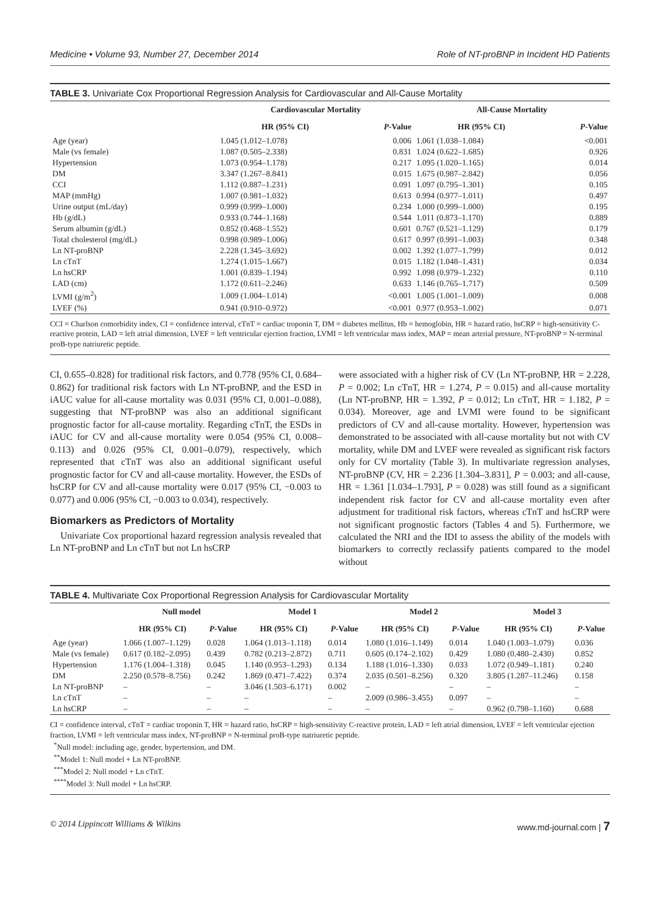Medicine • Volume 93, Number 27, December 2014 Role of NT-proBNP in Incident HD Patients
TABLE 3. Univariate Cox Proportional Regression Analysis for Cardiovascular and All-Cause Mortality
| | Cardiovascular Mortality | | All-Cause Mortality | |
| --- | --- | --- | --- | --- |
| | HR (95% CI) | P -Value | HR (95% CI) | P -Value |
| Age (year) | 1.045 (1.012–1.078) | 0.006 | 1.061 (1.038–1.084) | <0.001 |
| Male (vs female) | 1.087 (0.505–2.338) | 0.831 | 1.024 (0.622–1.685) | 0.926 |
| Hypertension | 1.073 (0.954–1.178) | 0.217 | 1.095 (1.020–1.165) | 0.014 |
| DM | 3.347 (1.267–8.841) | 0.015 | 1.675 (0.987–2.842) | 0.056 |
| CCI | 1.112 (0.887–1.231) | 0.091 | 1.097 (0.795–1.301) | 0.105 |
| MAP (mmHg) | 1.007 (0.981–1.032) | 0.613 | 0.994 (0.977–1.011) | 0.497 |
| Urine output (mL/day) | 0.999 (0.999–1.000) | 0.234 | 1.000 (0.999–1.000) | 0.195 |
| Hb (g/dL) | 0.933 (0.744–1.168) | 0.544 | 1.011 (0.873–1.170) | 0.889 |
| Serum albumin (g/dL) | 0.852 (0.468–1.552) | 0.601 | 0.767 (0.521–1.129) | 0.179 |
| Total cholesterol (mg/dL) | 0.998 (0.989–1.006) | 0.617 | 0.997 (0.991–1.003) | 0.348 |
| Ln NT-proBNP | 2.228 (1.345–3.692) | 0.002 | 1.392 (1.077–1.799) | 0.012 |
| Ln cTnT | 1.274 (1.015–1.667) | 0.015 | 1.182 (1.048–1.431) | 0.034 |
| Ln hsCRP | 1.001 (0.839–1.194) | 0.992 | 1.098 (0.979–1.232) | 0.110 |
| LAD (cm) | 1.172 (0.611–2.246) | 0.633 | 1.146 (0.765–1.717) | 0.509 |
| LVMI (g/m<sup>2</sup>) | 1.009 (1.004–1.014) | <0.001 | 1.005 (1.001–1.009) | 0.008 |
| LVEF (%) | 0.941 (0.910–0.972) | <0.001 | 0.977 (0.953–1.002) | 0.071 |
CCI = Charlson comorbidity index, CI = confidence interval, cTnT = cardiac troponin T, DM = diabetes mellitus, Hb = hemoglobin, HR = hazard ratio, hsCRP = high-sensitivity C-reactive protein, LAD = left atrial dimension, LVEF = left ventricular ejection fraction, LVMI = left ventricular mass index, MAP = mean arterial pressure, NT-proBNP = N-terminal proB-type natriuretic peptide.
CI, 0.655–0.828) for traditional risk factors, and 0.778 (95% CI, 0.684–0.862) for traditional risk factors with Ln NT-proBNP, and the ESD in iAUC value for all-cause mortality was 0.031 (95% CI, 0.001–0.088), suggesting that NT-proBNP was also an additional significant prognostic factor for all-cause mortality. Regarding cTnT, the ESDs in iAUC for CV and all-cause mortality were 0.054 (95% CI, 0.008–0.113) and 0.026 (95% CI, 0.001–0.079), respectively, which represented that cTnT was also an additional significant useful prognostic factor for CV and all-cause mortality. However, the ESDs of hsCRP for CV and all-cause mortality were 0.017 (95% CI, −0.003 to 0.077) and 0.006 (95% CI, −0.003 to 0.034), respectively.
Biomarkers as Predictors of Mortality
Univariate Cox proportional hazard regression analysis revealed that Ln NT-proBNP and Ln cTnT but not Ln hsCRP
were associated with a higher risk of CV (Ln NT-proBNP, HR = 2.228, P = 0.002; Ln cTnT, HR = 1.274, P = 0.015) and all-cause mortality (Ln NT-proBNP, HR = 1.392, P = 0.012; Ln cTnT, HR = 1.182, P = 0.034). Moreover, age and LVMI were found to be significant predictors of CV and all-cause mortality. However, hypertension was demonstrated to be associated with all-cause mortality but not with CV mortality, while DM and LVEF were revealed as significant risk factors only for CV mortality (Table 3). In multivariate regression analyses, NT-proBNP (CV, HR = 2.236 [1.304–3.831], P = 0.003; and all-cause, HR = 1.361 [1.034–1.793], P = 0.028) was still found as a significant independent risk factor for CV and all-cause mortality even after adjustment for traditional risk factors, whereas cTnT and hsCRP were not significant prognostic factors (Tables 4 and 5). Furthermore, we calculated the NRI and the IDI to assess the ability of the models with biomarkers to correctly reclassify patients compared to the model without
TABLE 4. Multivariate Cox Proportional Regression Analysis for Cardiovascular Mortality
| | Null model | | Model 1 | | Model 2 | | Model 3 | |
| --- | --- | --- | --- | --- | --- | --- | --- | --- |
| | HR (95% CI) | P -Value | HR (95% CI) | P -Value | HR (95% CI) | P -Value | HR (95% CI) | P -Value |
| Age (year) | 1.066 (1.007–1.129) | 0.028 | 1.064 (1.013–1.118) | 0.014 | 1.080 (1.016–1.149) | 0.014 | 1.040 (1.003–1.079) | 0.036 |
| Male (vs female) | 0.617 (0.182–2.095) | 0.439 | 0.782 (0.213–2.872) | 0.711 | 0.605 (0.174–2.102) | 0.429 | 1.080 (0.480–2.430) | 0.852 |
| Hypertension | 1.176 (1.004–1.318) | 0.045 | 1.140 (0.953–1.293) | 0.134 | 1.188 (1.016–1.330) | 0.033 | 1.072 (0.949–1.181) | 0.240 |
| DM | 2.250 (0.578–8.756) | 0.242 | 1.869 (0.471–7.422) | 0.374 | 2.035 (0.501–8.256) | 0.320 | 3.805 (1.287–11.246) | 0.158 |
| Ln NT-proBNP | – | – | 3.046 (1.503–6.171) | 0.002 | – | – | – | – |
| Ln cTnT | – | – | – | – | 2.009 (0.986–3.455) | 0.097 | – | – |
| Ln hsCRP | – | – | – | – | – | – | 0.962 (0.798–1.160) | 0.688 |
CI = confidence interval, cTnT = cardiac troponin T, HR = hazard ratio, hsCRP = high-sensitivity C-reactive protein, LAD = left atrial dimension, LVEF = left ventricular ejection fraction, LVMI = left ventricular mass index, NT-proBNP = N-terminal proB-type natriuretic peptide.
<sup>*</sup> Null model: including age, gender, hypertension, and DM.
<sup>**</sup> Model 1: Null model + Ln NT-proBNP.
<sup>***</sup> Model 2: Null model + Ln cTnT.
<sup>****</sup>Model 3: Null model + Ln hsCRP.
© 2014 Lippincott Williams & Wilkins www.md-journal.com | 7